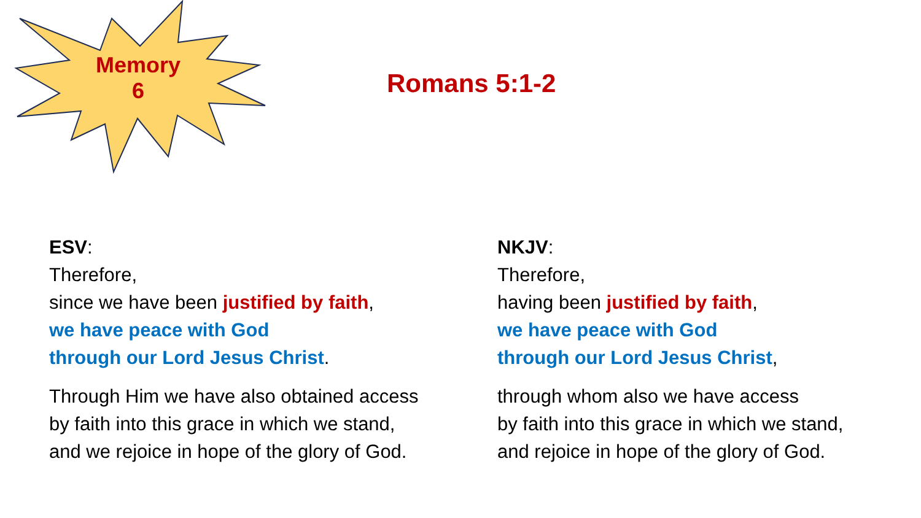Memory
6
Romans 5:1-2
ESV:
Therefore,
since we have been justified by faith,
we have peace with God
through our Lord Jesus Christ.
Through Him we have also obtained access
by faith into this grace in which we stand,
and we rejoice in hope of the glory of God.
NKJV:
Therefore,
having been justified by faith,
we have peace with God
through our Lord Jesus Christ,
through whom also we have access
by faith into this grace in which we stand,
and rejoice in hope of the glory of God.